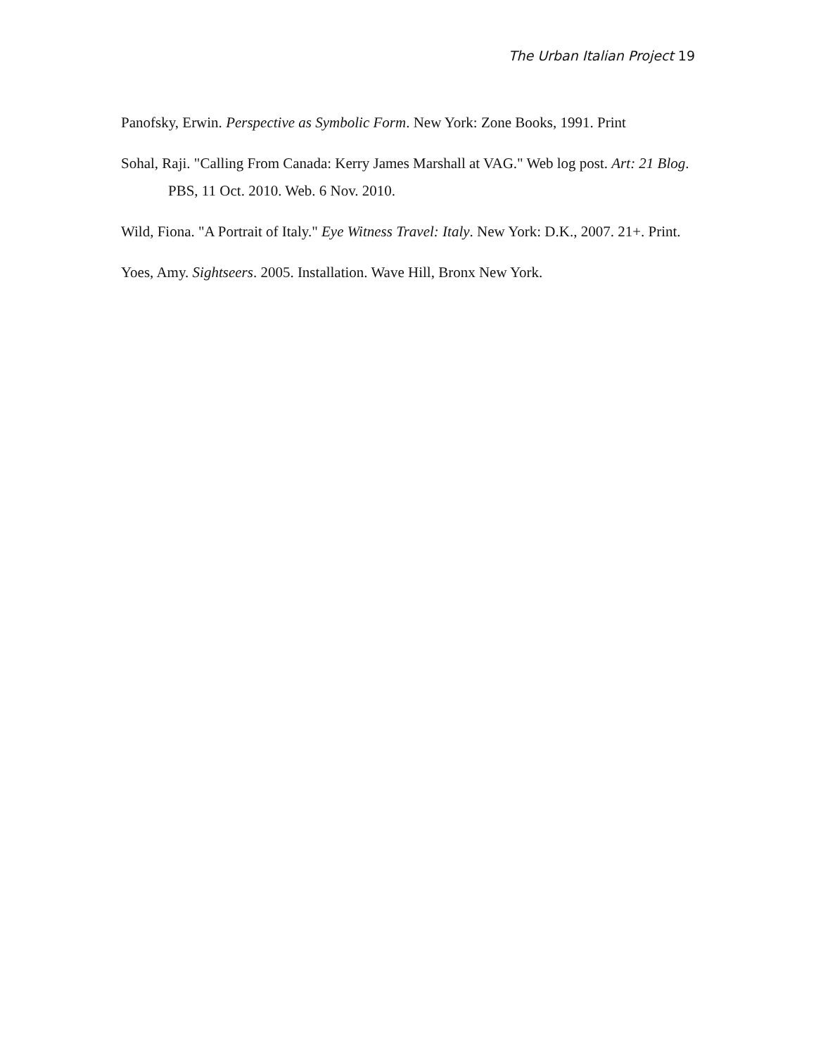The Urban Italian Project 19
Panofsky, Erwin. Perspective as Symbolic Form. New York: Zone Books, 1991. Print
Sohal, Raji. "Calling From Canada: Kerry James Marshall at VAG." Web log post. Art: 21 Blog. PBS, 11 Oct. 2010. Web. 6 Nov. 2010.
Wild, Fiona. "A Portrait of Italy." Eye Witness Travel: Italy. New York: D.K., 2007. 21+. Print.
Yoes, Amy. Sightseers. 2005. Installation. Wave Hill, Bronx New York.